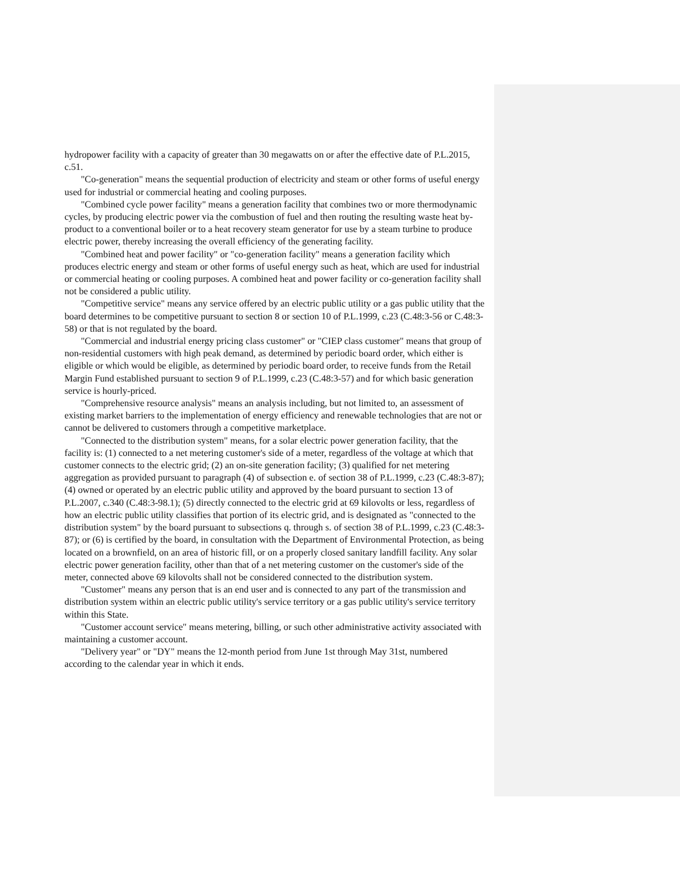hydropower facility with a capacity of greater than 30 megawatts on or after the effective date of P.L.2015, c.51.
"Co-generation" means the sequential production of electricity and steam or other forms of useful energy used for industrial or commercial heating and cooling purposes.
"Combined cycle power facility" means a generation facility that combines two or more thermodynamic cycles, by producing electric power via the combustion of fuel and then routing the resulting waste heat by-product to a conventional boiler or to a heat recovery steam generator for use by a steam turbine to produce electric power, thereby increasing the overall efficiency of the generating facility.
"Combined heat and power facility" or "co-generation facility" means a generation facility which produces electric energy and steam or other forms of useful energy such as heat, which are used for industrial or commercial heating or cooling purposes. A combined heat and power facility or co-generation facility shall not be considered a public utility.
"Competitive service" means any service offered by an electric public utility or a gas public utility that the board determines to be competitive pursuant to section 8 or section 10 of P.L.1999, c.23 (C.48:3-56 or C.48:3-58) or that is not regulated by the board.
"Commercial and industrial energy pricing class customer" or "CIEP class customer" means that group of non-residential customers with high peak demand, as determined by periodic board order, which either is eligible or which would be eligible, as determined by periodic board order, to receive funds from the Retail Margin Fund established pursuant to section 9 of P.L.1999, c.23 (C.48:3-57) and for which basic generation service is hourly-priced.
"Comprehensive resource analysis" means an analysis including, but not limited to, an assessment of existing market barriers to the implementation of energy efficiency and renewable technologies that are not or cannot be delivered to customers through a competitive marketplace.
"Connected to the distribution system" means, for a solar electric power generation facility, that the facility is: (1) connected to a net metering customer's side of a meter, regardless of the voltage at which that customer connects to the electric grid; (2) an on-site generation facility; (3) qualified for net metering aggregation as provided pursuant to paragraph (4) of subsection e. of section 38 of P.L.1999, c.23 (C.48:3-87); (4) owned or operated by an electric public utility and approved by the board pursuant to section 13 of P.L.2007, c.340 (C.48:3-98.1); (5) directly connected to the electric grid at 69 kilovolts or less, regardless of how an electric public utility classifies that portion of its electric grid, and is designated as "connected to the distribution system" by the board pursuant to subsections q. through s. of section 38 of P.L.1999, c.23 (C.48:3-87); or (6) is certified by the board, in consultation with the Department of Environmental Protection, as being located on a brownfield, on an area of historic fill, or on a properly closed sanitary landfill facility. Any solar electric power generation facility, other than that of a net metering customer on the customer's side of the meter, connected above 69 kilovolts shall not be considered connected to the distribution system.
"Customer" means any person that is an end user and is connected to any part of the transmission and distribution system within an electric public utility's service territory or a gas public utility's service territory within this State.
"Customer account service" means metering, billing, or such other administrative activity associated with maintaining a customer account.
"Delivery year" or "DY" means the 12-month period from June 1st through May 31st, numbered according to the calendar year in which it ends.